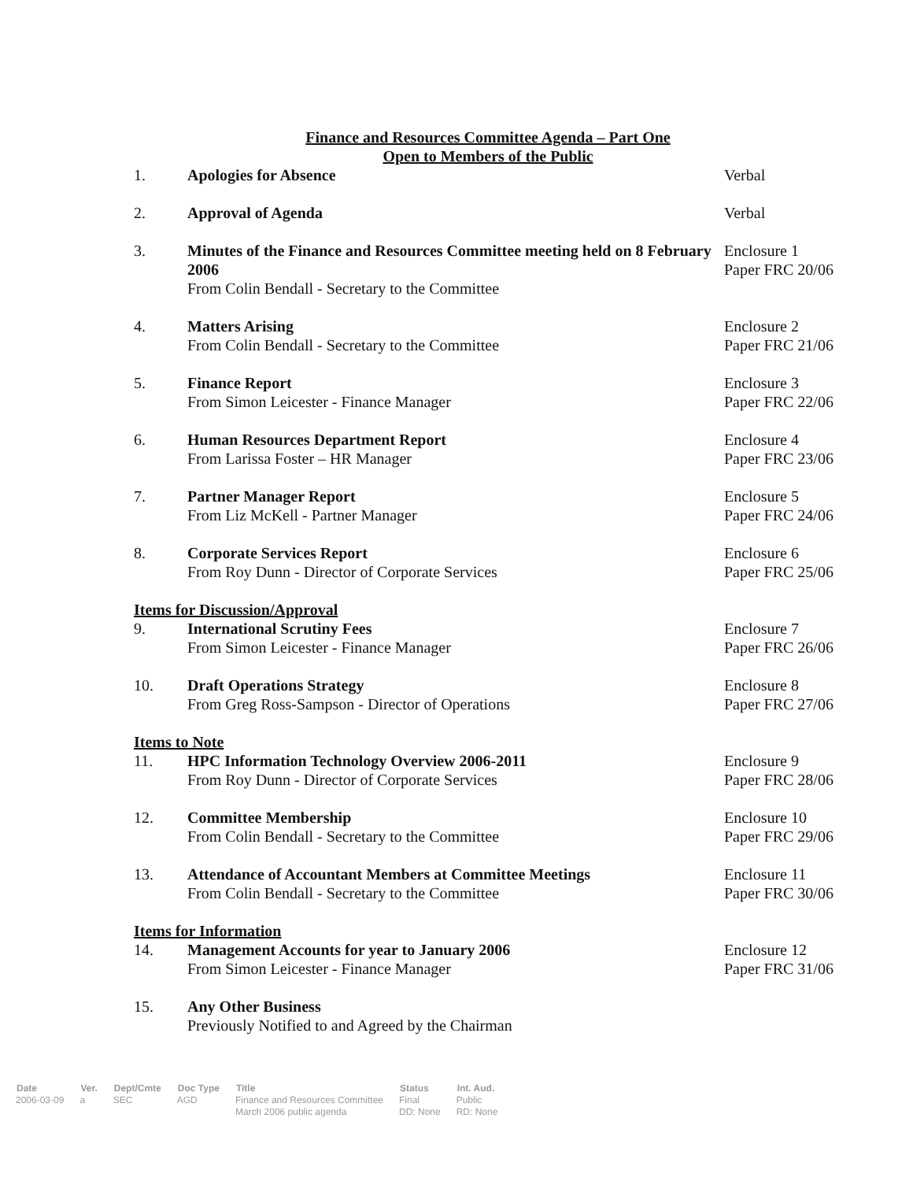Finance and Resources Committee Agenda – Part One
Open to Members of the Public
| 1. | Apologies for Absence | Verbal |
| 2. | Approval of Agenda | Verbal |
| 3. | Minutes of the Finance and Resources Committee meeting held on 8 February 2006 From Colin Bendall - Secretary to the Committee | Enclosure 1 Paper FRC 20/06 |
| 4. | Matters Arising From Colin Bendall - Secretary to the Committee | Enclosure 2 Paper FRC 21/06 |
| 5. | Finance Report From Simon Leicester - Finance Manager | Enclosure 3 Paper FRC 22/06 |
| 6. | Human Resources Department Report From Larissa Foster – HR Manager | Enclosure 4 Paper FRC 23/06 |
| 7. | Partner Manager Report From Liz McKell - Partner Manager | Enclosure 5 Paper FRC 24/06 |
| 8. | Corporate Services Report From Roy Dunn - Director of Corporate Services | Enclosure 6 Paper FRC 25/06 |
| Items for Discussion/Approval | | |
| 9. | International Scrutiny Fees From Simon Leicester - Finance Manager | Enclosure 7 Paper FRC 26/06 |
| 10. | Draft Operations Strategy From Greg Ross-Sampson - Director of Operations | Enclosure 8 Paper FRC 27/06 |
| Items to Note | | |
| 11. | HPC Information Technology Overview 2006-2011 From Roy Dunn - Director of Corporate Services | Enclosure 9 Paper FRC 28/06 |
| 12. | Committee Membership From Colin Bendall - Secretary to the Committee | Enclosure 10 Paper FRC 29/06 |
| 13. | Attendance of Accountant Members at Committee Meetings From Colin Bendall - Secretary to the Committee | Enclosure 11 Paper FRC 30/06 |
| Items for Information | | |
| 14. | Management Accounts for year to January 2006 From Simon Leicester - Finance Manager | Enclosure 12 Paper FRC 31/06 |
| 15. | Any Other Business Previously Notified to and Agreed by the Chairman | |
| Date | Ver. | Dept/Cmte | Doc Type | Title | Status | Int. Aud. |
| --- | --- | --- | --- | --- | --- | --- |
| 2006-03-09 | a | SEC | AGD | Finance and Resources Committee March 2006 public agenda | Final DD: None | Public RD: None |